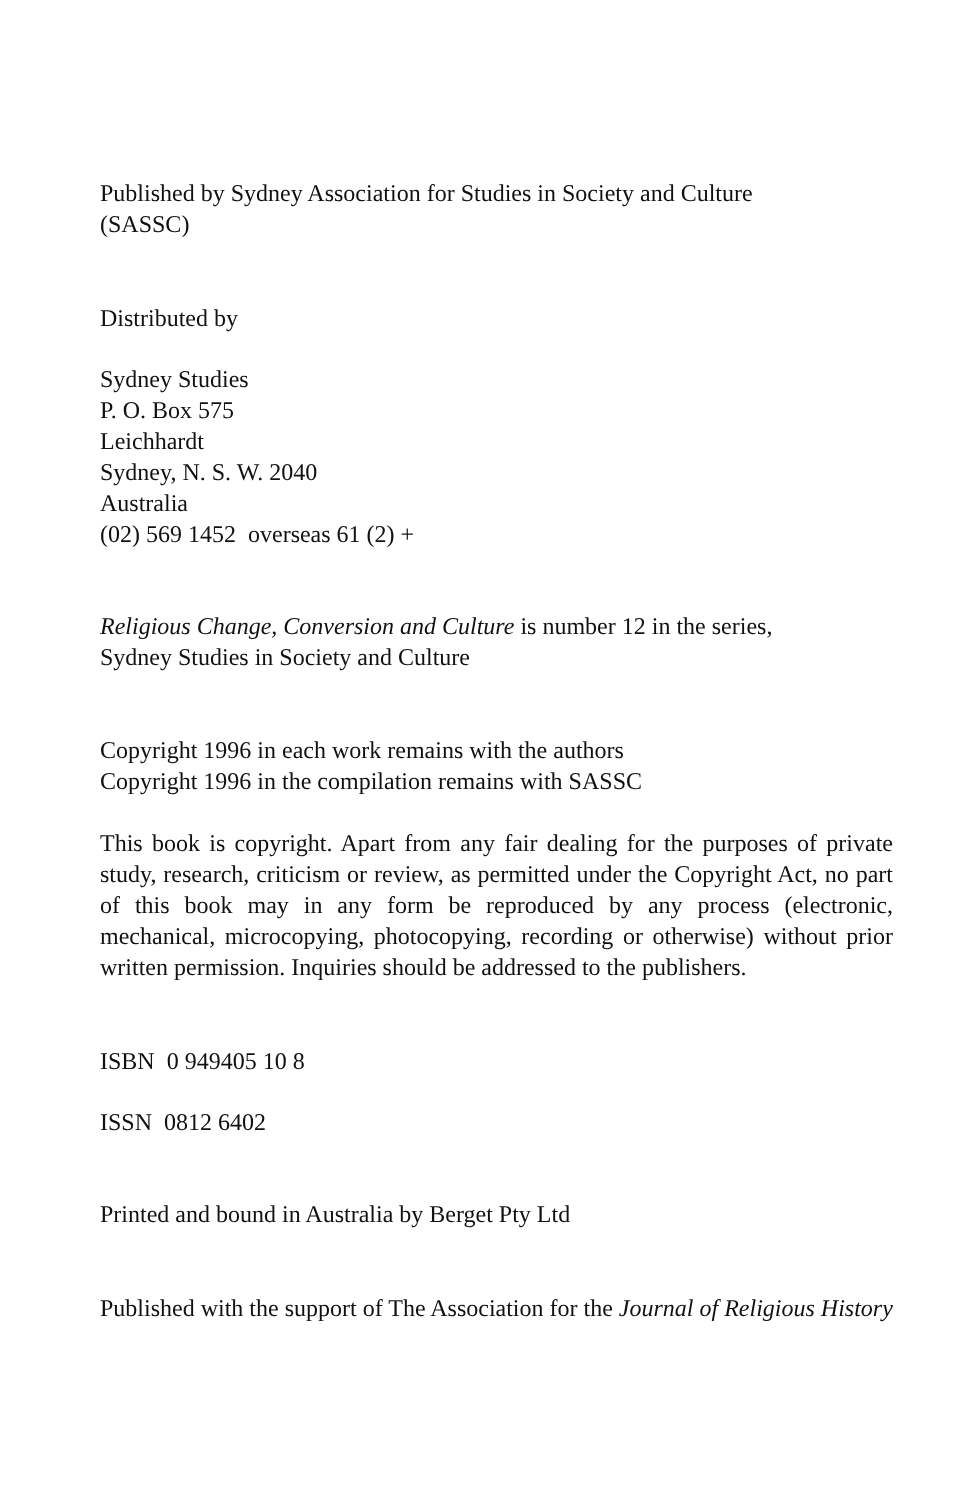Published by Sydney Association for Studies in Society and Culture
(SASSC)
Distributed by
Sydney Studies
P. O. Box 575
Leichhardt
Sydney, N. S. W. 2040
Australia
(02) 569 1452 overseas 61 (2) +
Religious Change, Conversion and Culture is number 12 in the series,
Sydney Studies in Society and Culture
Copyright 1996 in each work remains with the authors
Copyright 1996 in the compilation remains with SASSC
This book is copyright. Apart from any fair dealing for the purposes of private study, research, criticism or review, as permitted under the Copyright Act, no part of this book may in any form be reproduced by any process (electronic, mechanical, microcopying, photocopying, recording or otherwise) without prior written permission. Inquiries should be addressed to the publishers.
ISBN 0 949405 10 8
ISSN 0812 6402
Printed and bound in Australia by Berget Pty Ltd
Published with the support of The Association for the Journal of Religious History